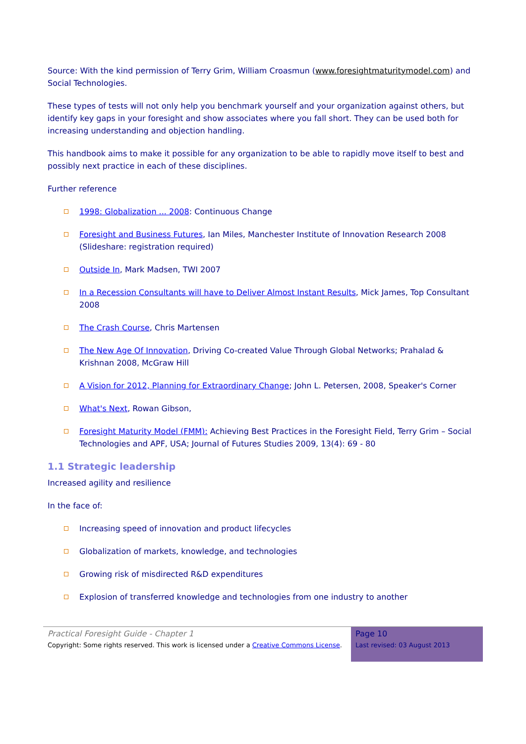Source: With the kind permission of Terry Grim, William Croasmun (www.foresightmaturitymodel.com) and Social Technologies.
These types of tests will not only help you benchmark yourself and your organization against others, but identify key gaps in your foresight and show associates where you fall short. They can be used both for increasing understanding and objection handling.
This handbook aims to make it possible for any organization to be able to rapidly move itself to best and possibly next practice in each of these disciplines.
Further reference
1998: Globalization ... 2008: Continuous Change
Foresight and Business Futures, Ian Miles, Manchester Institute of Innovation Research 2008 (Slideshare: registration required)
Outside In, Mark Madsen, TWI 2007
In a Recession Consultants will have to Deliver Almost Instant Results, Mick James, Top Consultant 2008
The Crash Course, Chris Martensen
The New Age Of Innovation, Driving Co-created Value Through Global Networks; Prahalad & Krishnan 2008, McGraw Hill
A Vision for 2012, Planning for Extraordinary Change; John L. Petersen, 2008, Speaker's Corner
What's Next, Rowan Gibson,
Foresight Maturity Model (FMM): Achieving Best Practices in the Foresight Field, Terry Grim – Social Technologies and APF, USA; Journal of Futures Studies 2009, 13(4): 69 - 80
1.1 Strategic leadership
Increased agility and resilience
In the face of:
Increasing speed of innovation and product lifecycles
Globalization of markets, knowledge, and technologies
Growing risk of misdirected R&D expenditures
Explosion of transferred knowledge and technologies from one industry to another
Practical Foresight Guide - Chapter 1
Copyright: Some rights reserved. This work is licensed under a Creative Commons License.
Page 10
Last revised: 03 August 2013